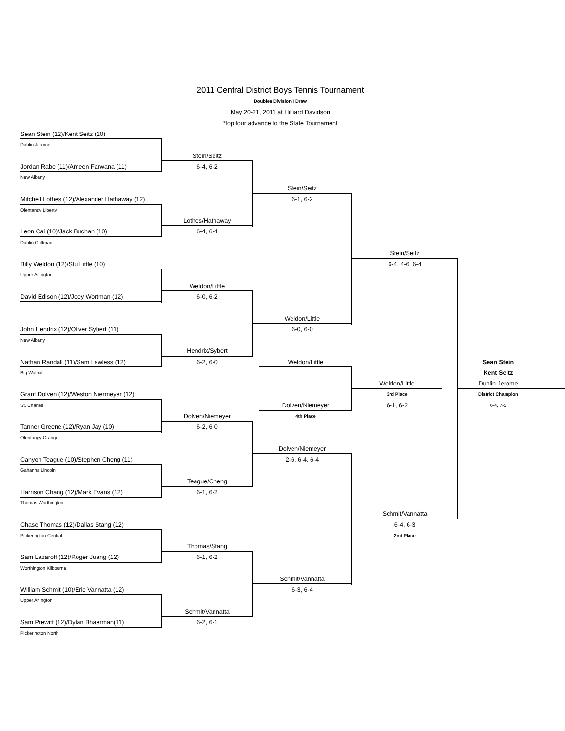2011 Central District Boys Tennis Tournament
Doubles Division I Draw
May 20-21, 2011 at Hilliard Davidson
*top four advance to the State Tournament
Sean Stein (12)/Kent Seitz (10)
Dublin Jerome
Stein/Seitz
Jordan Rabe (11)/Ameen Farwana (11)
6-4, 6-2
New Albany
Stein/Seitz
Mitchell Lothes (12)/Alexander Hathaway (12)
6-1, 6-2
Olentangy Liberty
Lothes/Hathaway
Leon Cai (10)/Jack Buchan (10)
6-4, 6-4
Dublin Coffman
Stein/Seitz
Billy Weldon (12)/Stu Little (10)
6-4, 4-6, 6-4
Upper Arlington
Weldon/Little
David Edison (12)/Joey Wortman (12)
6-0, 6-2
Weldon/Little
John Hendrix (12)/Oliver Sybert (11)
6-0, 6-0
New Albany
Hendrix/Sybert
Nathan Randall (11)/Sam Lawless (12)
6-2, 6-0
Weldon/Little
Sean Stein
Big Walnut
Kent Seitz
Weldon/Little
Dublin Jerome
Grant Dolven (12)/Weston Niermeyer (12)
3rd Place
District Champion
St. Charles
Dolven/Niemeyer
6-1, 6-2
6-4, 7-5
Dolven/Niemeyer
4th Place
Tanner Greene (12)/Ryan Jay (10)
6-2, 6-0
Olentangy Orange
Dolven/Niemeyer
Canyon Teague (10)/Stephen Cheng (11)
2-6, 6-4, 6-4
Gahanna Lincoln
Teague/Cheng
Harrison Chang (12)/Mark Evans (12)
6-1, 6-2
Thomas Worthington
Schmit/Vannatta
Chase Thomas (12)/Dallas Stang (12)
6-4, 6-3
Pickerington Central
2nd Place
Thomas/Stang
Sam Lazaroff (12)/Roger Juang (12)
6-1, 6-2
Worthington Kilbourne
Schmit/Vannatta
William Schmit (10)/Eric Vannatta (12)
6-3, 6-4
Upper Arlington
Schmit/Vannatta
Sam Prewitt (12)/Dylan Bhaerman(11)
6-2, 6-1
Pickerington North